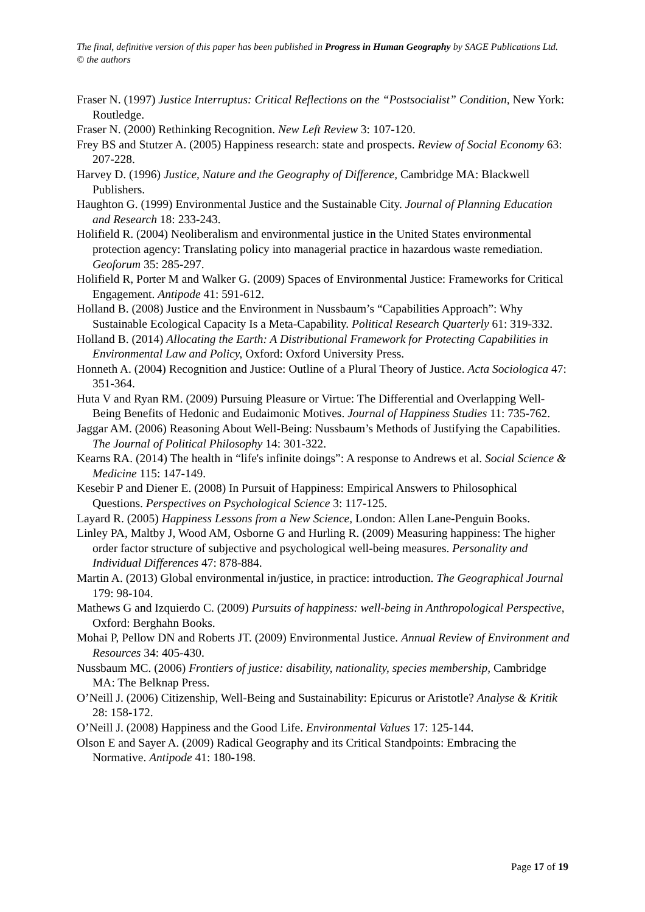The final, definitive version of this paper has been published in Progress in Human Geography by SAGE Publications Ltd. © the authors
Fraser N. (1997) Justice Interruptus: Critical Reflections on the “Postsocialist” Condition, New York: Routledge.
Fraser N. (2000) Rethinking Recognition. New Left Review 3: 107-120.
Frey BS and Stutzer A. (2005) Happiness research: state and prospects. Review of Social Economy 63: 207-228.
Harvey D. (1996) Justice, Nature and the Geography of Difference, Cambridge MA: Blackwell Publishers.
Haughton G. (1999) Environmental Justice and the Sustainable City. Journal of Planning Education and Research 18: 233-243.
Holifield R. (2004) Neoliberalism and environmental justice in the United States environmental protection agency: Translating policy into managerial practice in hazardous waste remediation. Geoforum 35: 285-297.
Holifield R, Porter M and Walker G. (2009) Spaces of Environmental Justice: Frameworks for Critical Engagement. Antipode 41: 591-612.
Holland B. (2008) Justice and the Environment in Nussbaum’s “Capabilities Approach”: Why Sustainable Ecological Capacity Is a Meta-Capability. Political Research Quarterly 61: 319-332.
Holland B. (2014) Allocating the Earth: A Distributional Framework for Protecting Capabilities in Environmental Law and Policy, Oxford: Oxford University Press.
Honneth A. (2004) Recognition and Justice: Outline of a Plural Theory of Justice. Acta Sociologica 47: 351-364.
Huta V and Ryan RM. (2009) Pursuing Pleasure or Virtue: The Differential and Overlapping Well-Being Benefits of Hedonic and Eudaimonic Motives. Journal of Happiness Studies 11: 735-762.
Jaggar AM. (2006) Reasoning About Well-Being: Nussbaum’s Methods of Justifying the Capabilities. The Journal of Political Philosophy 14: 301-322.
Kearns RA. (2014) The health in “life's infinite doings”: A response to Andrews et al. Social Science & Medicine 115: 147-149.
Kesebir P and Diener E. (2008) In Pursuit of Happiness: Empirical Answers to Philosophical Questions. Perspectives on Psychological Science 3: 117-125.
Layard R. (2005) Happiness Lessons from a New Science, London: Allen Lane-Penguin Books.
Linley PA, Maltby J, Wood AM, Osborne G and Hurling R. (2009) Measuring happiness: The higher order factor structure of subjective and psychological well-being measures. Personality and Individual Differences 47: 878-884.
Martin A. (2013) Global environmental in/justice, in practice: introduction. The Geographical Journal 179: 98-104.
Mathews G and Izquierdo C. (2009) Pursuits of happiness: well-being in Anthropological Perspective, Oxford: Berghahn Books.
Mohai P, Pellow DN and Roberts JT. (2009) Environmental Justice. Annual Review of Environment and Resources 34: 405-430.
Nussbaum MC. (2006) Frontiers of justice: disability, nationality, species membership, Cambridge MA: The Belknap Press.
O’Neill J. (2006) Citizenship, Well-Being and Sustainability: Epicurus or Aristotle? Analyse & Kritik 28: 158-172.
O’Neill J. (2008) Happiness and the Good Life. Environmental Values 17: 125-144.
Olson E and Sayer A. (2009) Radical Geography and its Critical Standpoints: Embracing the Normative. Antipode 41: 180-198.
Page 17 of 19